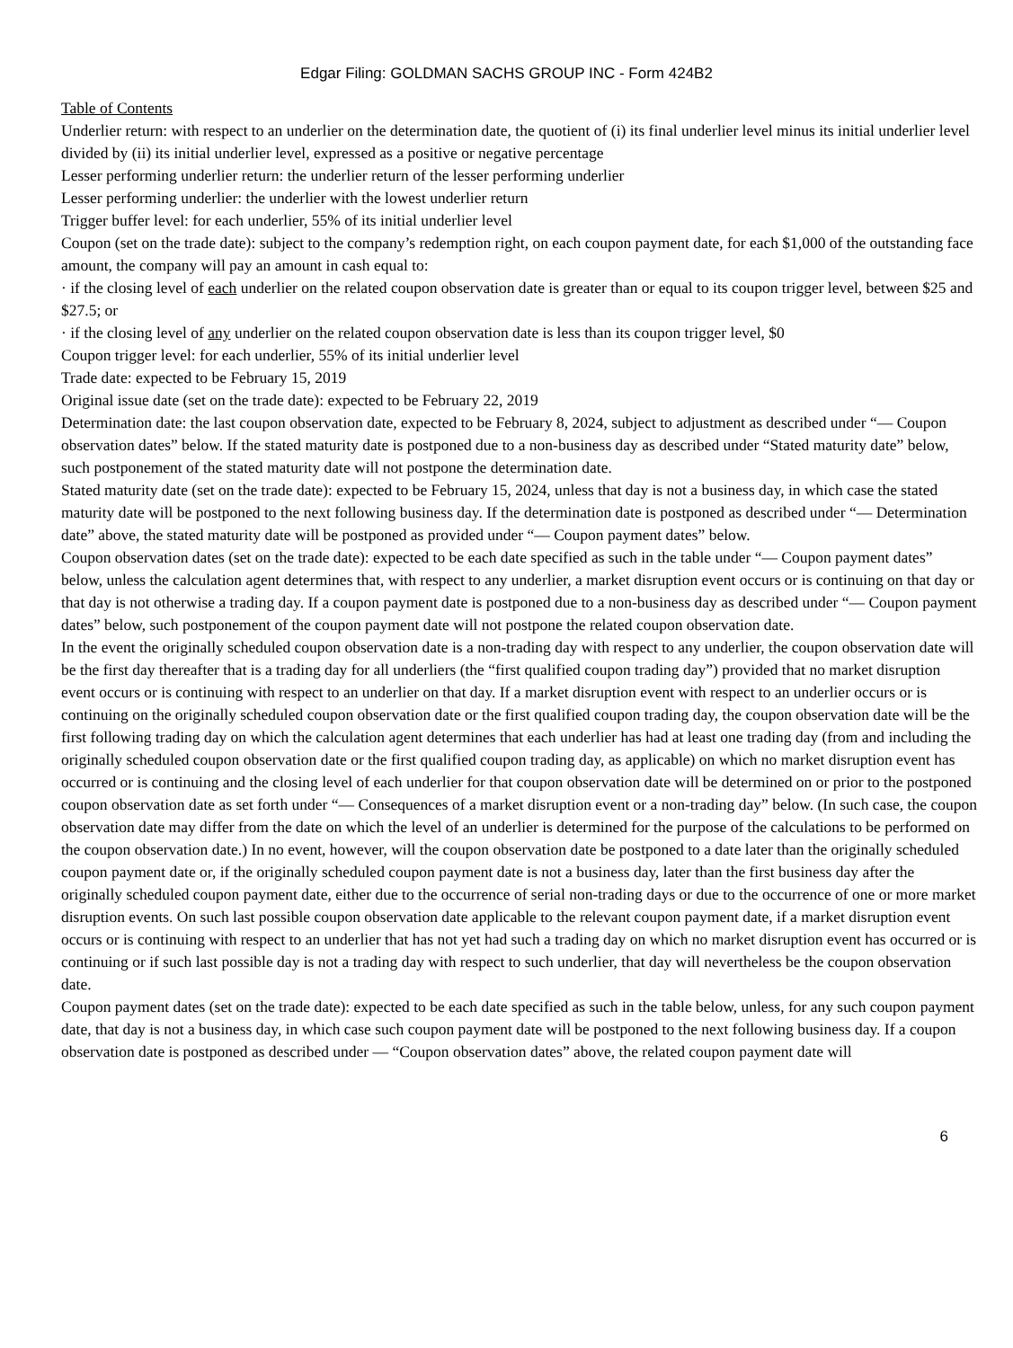Edgar Filing: GOLDMAN SACHS GROUP INC - Form 424B2
Table of Contents
Underlier return: with respect to an underlier on the determination date, the quotient of (i) its final underlier level minus its initial underlier level divided by (ii) its initial underlier level, expressed as a positive or negative percentage
Lesser performing underlier return: the underlier return of the lesser performing underlier
Lesser performing underlier: the underlier with the lowest underlier return
Trigger buffer level: for each underlier, 55% of its initial underlier level
Coupon (set on the trade date): subject to the company’s redemption right, on each coupon payment date, for each $1,000 of the outstanding face amount, the company will pay an amount in cash equal to:
· if the closing level of each underlier on the related coupon observation date is greater than or equal to its coupon trigger level, between $25 and $27.5; or
· if the closing level of any underlier on the related coupon observation date is less than its coupon trigger level, $0
Coupon trigger level: for each underlier, 55% of its initial underlier level
Trade date: expected to be February 15, 2019
Original issue date (set on the trade date): expected to be February 22, 2019
Determination date: the last coupon observation date, expected to be February 8, 2024, subject to adjustment as described under “— Coupon observation dates” below. If the stated maturity date is postponed due to a non-business day as described under “Stated maturity date” below, such postponement of the stated maturity date will not postpone the determination date.
Stated maturity date (set on the trade date): expected to be February 15, 2024, unless that day is not a business day, in which case the stated maturity date will be postponed to the next following business day. If the determination date is postponed as described under “— Determination date” above, the stated maturity date will be postponed as provided under “— Coupon payment dates” below.
Coupon observation dates (set on the trade date): expected to be each date specified as such in the table under “— Coupon payment dates” below, unless the calculation agent determines that, with respect to any underlier, a market disruption event occurs or is continuing on that day or that day is not otherwise a trading day. If a coupon payment date is postponed due to a non-business day as described under “— Coupon payment dates” below, such postponement of the coupon payment date will not postpone the related coupon observation date.
In the event the originally scheduled coupon observation date is a non-trading day with respect to any underlier, the coupon observation date will be the first day thereafter that is a trading day for all underliers (the “first qualified coupon trading day”) provided that no market disruption event occurs or is continuing with respect to an underlier on that day. If a market disruption event with respect to an underlier occurs or is continuing on the originally scheduled coupon observation date or the first qualified coupon trading day, the coupon observation date will be the first following trading day on which the calculation agent determines that each underlier has had at least one trading day (from and including the originally scheduled coupon observation date or the first qualified coupon trading day, as applicable) on which no market disruption event has occurred or is continuing and the closing level of each underlier for that coupon observation date will be determined on or prior to the postponed coupon observation date as set forth under “— Consequences of a market disruption event or a non-trading day” below. (In such case, the coupon observation date may differ from the date on which the level of an underlier is determined for the purpose of the calculations to be performed on the coupon observation date.) In no event, however, will the coupon observation date be postponed to a date later than the originally scheduled coupon payment date or, if the originally scheduled coupon payment date is not a business day, later than the first business day after the originally scheduled coupon payment date, either due to the occurrence of serial non-trading days or due to the occurrence of one or more market disruption events. On such last possible coupon observation date applicable to the relevant coupon payment date, if a market disruption event occurs or is continuing with respect to an underlier that has not yet had such a trading day on which no market disruption event has occurred or is continuing or if such last possible day is not a trading day with respect to such underlier, that day will nevertheless be the coupon observation date.
Coupon payment dates (set on the trade date): expected to be each date specified as such in the table below, unless, for any such coupon payment date, that day is not a business day, in which case such coupon payment date will be postponed to the next following business day. If a coupon observation date is postponed as described under — “Coupon observation dates” above, the related coupon payment date will
6